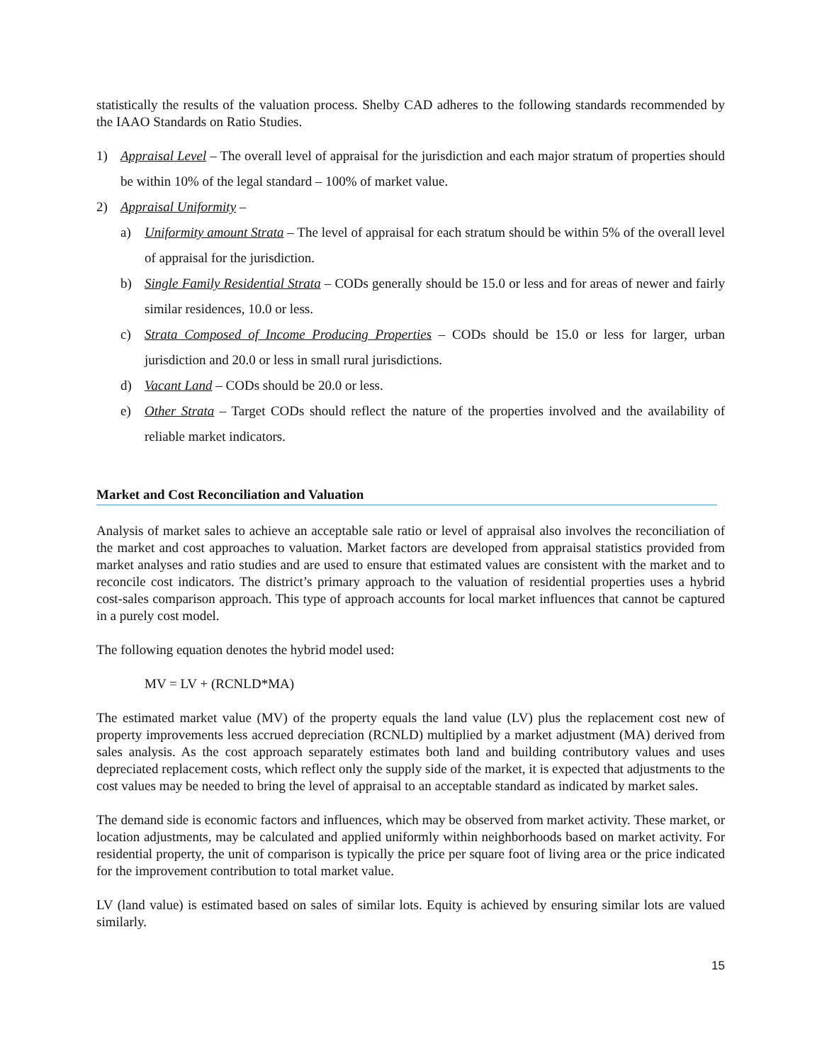statistically the results of the valuation process. Shelby CAD adheres to the following standards recommended by the IAAO Standards on Ratio Studies.
1) Appraisal Level – The overall level of appraisal for the jurisdiction and each major stratum of properties should be within 10% of the legal standard – 100% of market value.
2) Appraisal Uniformity –
a) Uniformity amount Strata – The level of appraisal for each stratum should be within 5% of the overall level of appraisal for the jurisdiction.
b) Single Family Residential Strata – CODs generally should be 15.0 or less and for areas of newer and fairly similar residences, 10.0 or less.
c) Strata Composed of Income Producing Properties – CODs should be 15.0 or less for larger, urban jurisdiction and 20.0 or less in small rural jurisdictions.
d) Vacant Land – CODs should be 20.0 or less.
e) Other Strata – Target CODs should reflect the nature of the properties involved and the availability of reliable market indicators.
Market and Cost Reconciliation and Valuation
Analysis of market sales to achieve an acceptable sale ratio or level of appraisal also involves the reconciliation of the market and cost approaches to valuation. Market factors are developed from appraisal statistics provided from market analyses and ratio studies and are used to ensure that estimated values are consistent with the market and to reconcile cost indicators. The district’s primary approach to the valuation of residential properties uses a hybrid cost-sales comparison approach. This type of approach accounts for local market influences that cannot be captured in a purely cost model.
The following equation denotes the hybrid model used:
MV = LV + (RCNLD*MA)
The estimated market value (MV) of the property equals the land value (LV) plus the replacement cost new of property improvements less accrued depreciation (RCNLD) multiplied by a market adjustment (MA) derived from sales analysis. As the cost approach separately estimates both land and building contributory values and uses depreciated replacement costs, which reflect only the supply side of the market, it is expected that adjustments to the cost values may be needed to bring the level of appraisal to an acceptable standard as indicated by market sales.
The demand side is economic factors and influences, which may be observed from market activity. These market, or location adjustments, may be calculated and applied uniformly within neighborhoods based on market activity. For residential property, the unit of comparison is typically the price per square foot of living area or the price indicated for the improvement contribution to total market value.
LV (land value) is estimated based on sales of similar lots. Equity is achieved by ensuring similar lots are valued similarly.
15